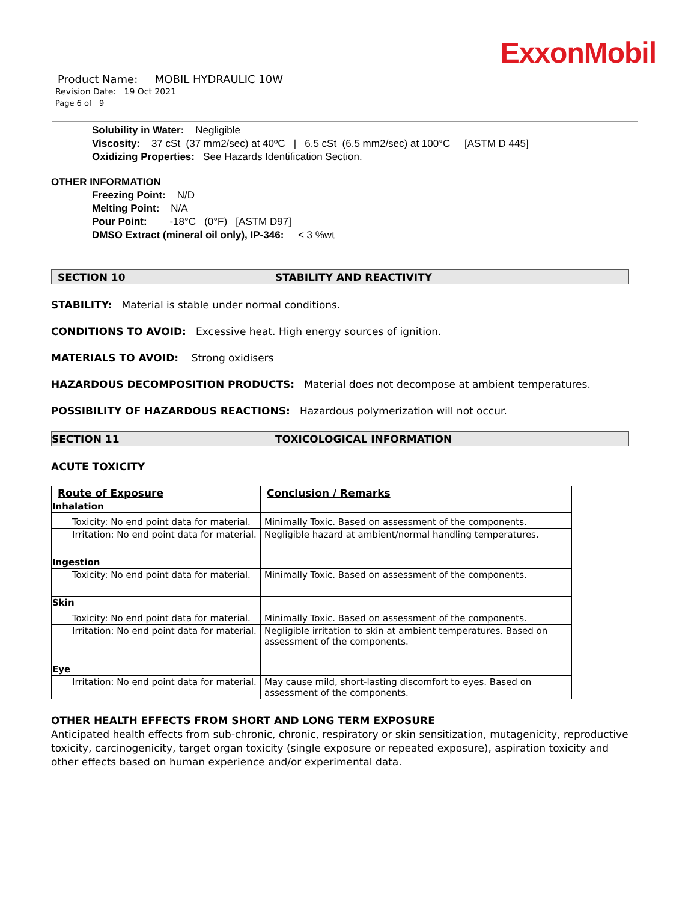ExxonMobil
Product Name: MOBIL HYDRAULIC 10W
Revision Date: 19 Oct 2021
Page 6 of 9
Solubility in Water: Negligible
Viscosity: 37 cSt (37 mm2/sec) at 40ºC | 6.5 cSt (6.5 mm2/sec) at 100°C [ASTM D 445]
Oxidizing Properties: See Hazards Identification Section.
OTHER INFORMATION
Freezing Point: N/D
Melting Point: N/A
Pour Point: -18°C (0°F) [ASTM D97]
DMSO Extract (mineral oil only), IP-346: < 3 %wt
SECTION 10 STABILITY AND REACTIVITY
STABILITY: Material is stable under normal conditions.
CONDITIONS TO AVOID: Excessive heat. High energy sources of ignition.
MATERIALS TO AVOID: Strong oxidisers
HAZARDOUS DECOMPOSITION PRODUCTS: Material does not decompose at ambient temperatures.
POSSIBILITY OF HAZARDOUS REACTIONS: Hazardous polymerization will not occur.
SECTION 11 TOXICOLOGICAL INFORMATION
ACUTE TOXICITY
| Route of Exposure | Conclusion / Remarks |
| --- | --- |
| Inhalation | |
| Toxicity: No end point data for material. | Minimally Toxic. Based on assessment of the components. |
| Irritation: No end point data for material. | Negligible hazard at ambient/normal handling temperatures. |
| Ingestion | |
| Toxicity: No end point data for material. | Minimally Toxic. Based on assessment of the components. |
| Skin | |
| Toxicity: No end point data for material. | Minimally Toxic. Based on assessment of the components. |
| Irritation: No end point data for material. | Negligible irritation to skin at ambient temperatures. Based on assessment of the components. |
| Eye | |
| Irritation: No end point data for material. | May cause mild, short-lasting discomfort to eyes. Based on assessment of the components. |
OTHER HEALTH EFFECTS FROM SHORT AND LONG TERM EXPOSURE
Anticipated health effects from sub-chronic, chronic, respiratory or skin sensitization, mutagenicity, reproductive toxicity, carcinogenicity, target organ toxicity (single exposure or repeated exposure), aspiration toxicity and other effects based on human experience and/or experimental data.